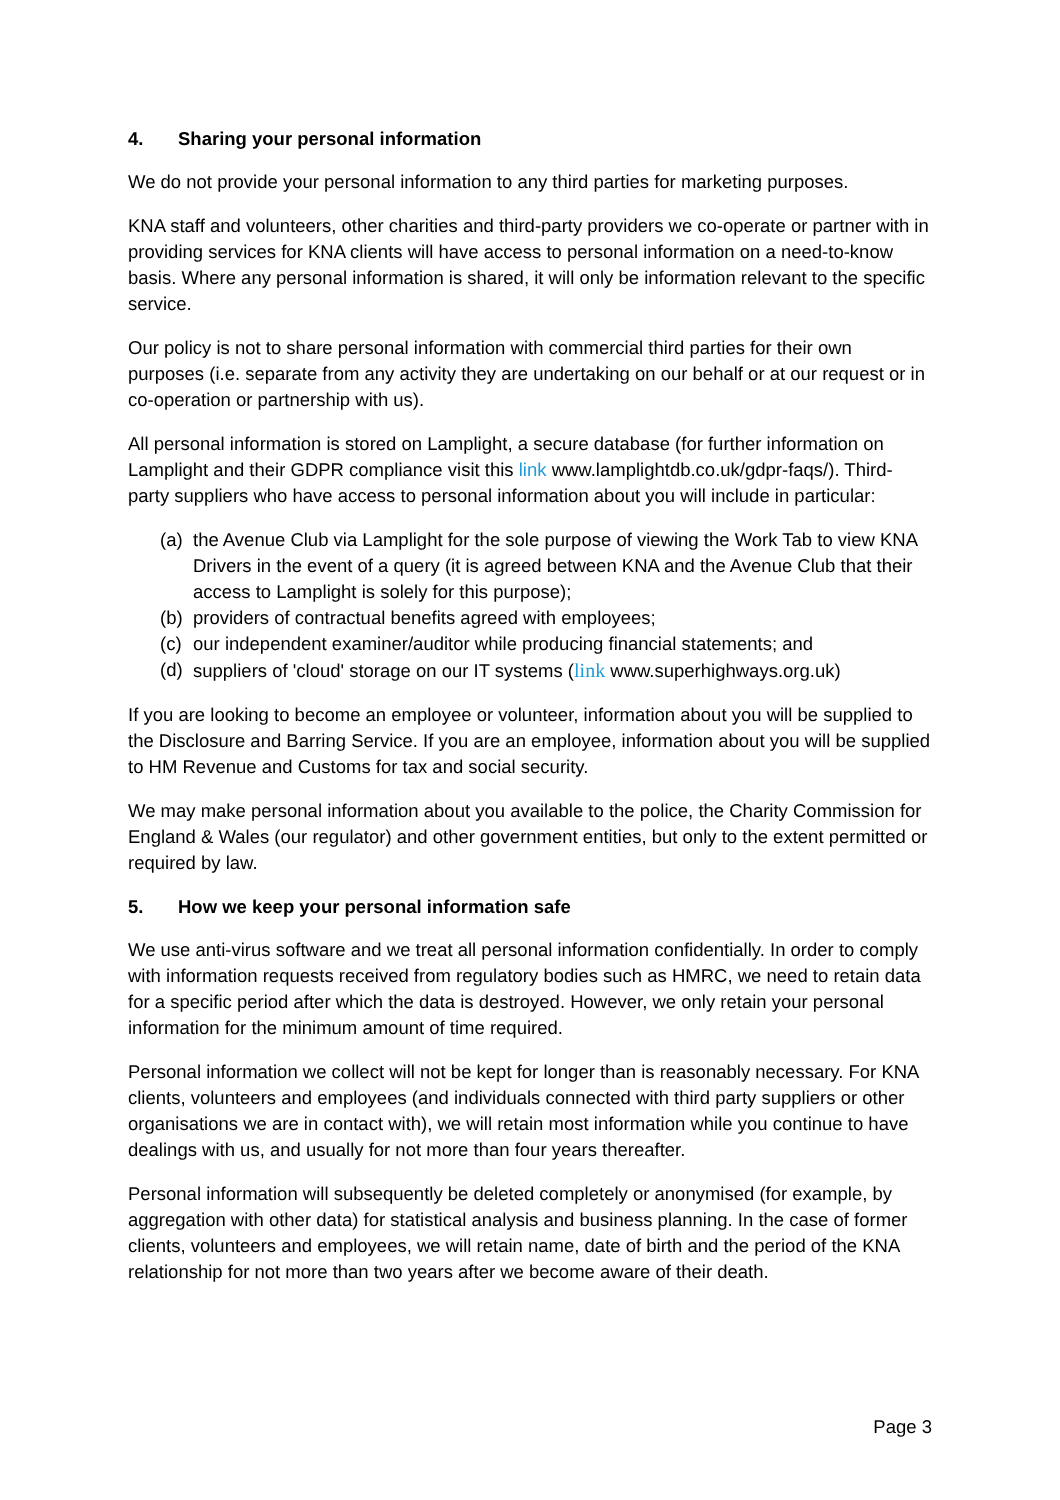4. Sharing your personal information
We do not provide your personal information to any third parties for marketing purposes.
KNA staff and volunteers, other charities and third-party providers we co-operate or partner with in providing services for KNA clients will have access to personal information on a need-to-know basis. Where any personal information is shared, it will only be information relevant to the specific service.
Our policy is not to share personal information with commercial third parties for their own purposes (i.e. separate from any activity they are undertaking on our behalf or at our request or in co-operation or partnership with us).
All personal information is stored on Lamplight, a secure database (for further information on Lamplight and their GDPR compliance visit this link www.lamplightdb.co.uk/gdpr-faqs/). Third-party suppliers who have access to personal information about you will include in particular:
(a) the Avenue Club via Lamplight for the sole purpose of viewing the Work Tab to view KNA Drivers in the event of a query (it is agreed between KNA and the Avenue Club that their access to Lamplight is solely for this purpose);
(b) providers of contractual benefits agreed with employees;
(c) our independent examiner/auditor while producing financial statements; and
(d) suppliers of 'cloud' storage on our IT systems (link www.superhighways.org.uk)
If you are looking to become an employee or volunteer, information about you will be supplied to the Disclosure and Barring Service. If you are an employee, information about you will be supplied to HM Revenue and Customs for tax and social security.
We may make personal information about you available to the police, the Charity Commission for England & Wales (our regulator) and other government entities, but only to the extent permitted or required by law.
5. How we keep your personal information safe
We use anti-virus software and we treat all personal information confidentially. In order to comply with information requests received from regulatory bodies such as HMRC, we need to retain data for a specific period after which the data is destroyed. However, we only retain your personal information for the minimum amount of time required.
Personal information we collect will not be kept for longer than is reasonably necessary. For KNA clients, volunteers and employees (and individuals connected with third party suppliers or other organisations we are in contact with), we will retain most information while you continue to have dealings with us, and usually for not more than four years thereafter.
Personal information will subsequently be deleted completely or anonymised (for example, by aggregation with other data) for statistical analysis and business planning. In the case of former clients, volunteers and employees, we will retain name, date of birth and the period of the KNA relationship for not more than two years after we become aware of their death.
Page 3